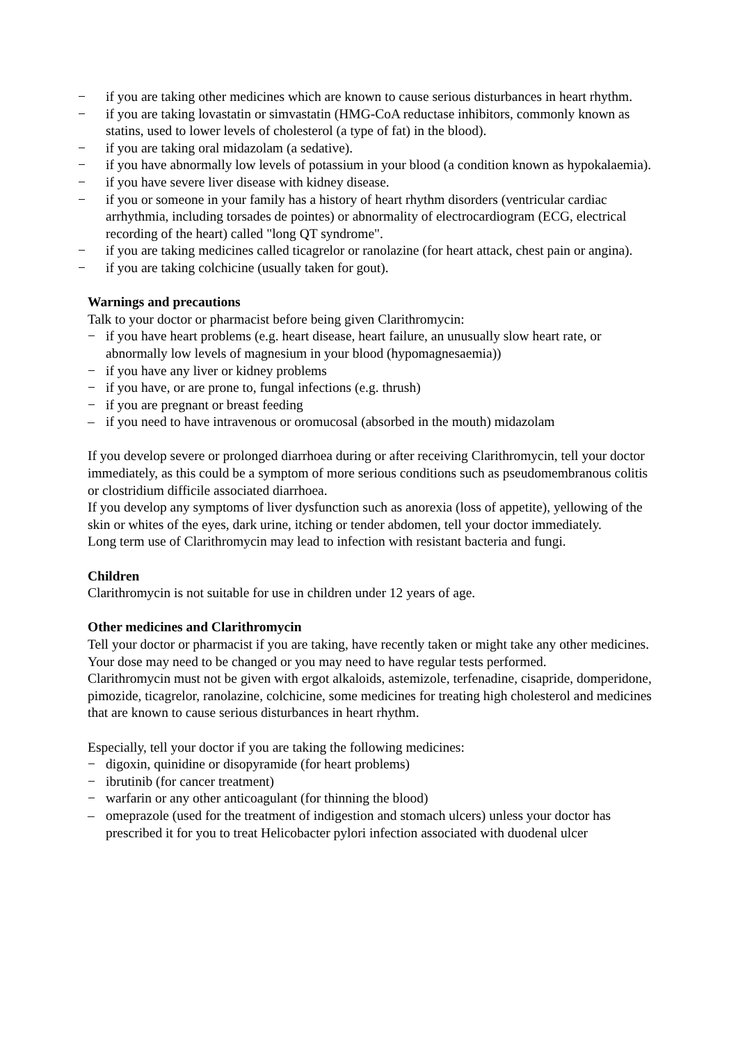− if you are taking other medicines which are known to cause serious disturbances in heart rhythm.
− if you are taking lovastatin or simvastatin (HMG-CoA reductase inhibitors, commonly known as statins, used to lower levels of cholesterol (a type of fat) in the blood).
− if you are taking oral midazolam (a sedative).
− if you have abnormally low levels of potassium in your blood (a condition known as hypokalaemia).
− if you have severe liver disease with kidney disease.
− if you or someone in your family has a history of heart rhythm disorders (ventricular cardiac arrhythmia, including torsades de pointes) or abnormality of electrocardiogram (ECG, electrical recording of the heart) called "long QT syndrome".
− if you are taking medicines called ticagrelor or ranolazine (for heart attack, chest pain or angina).
− if you are taking colchicine (usually taken for gout).
Warnings and precautions
Talk to your doctor or pharmacist before being given Clarithromycin:
− if you have heart problems (e.g. heart disease, heart failure, an unusually slow heart rate, or abnormally low levels of magnesium in your blood (hypomagnesaemia))
− if you have any liver or kidney problems
− if you have, or are prone to, fungal infections (e.g. thrush)
− if you are pregnant or breast feeding
– if you need to have intravenous or oromucosal (absorbed in the mouth) midazolam
If you develop severe or prolonged diarrhoea during or after receiving Clarithromycin, tell your doctor immediately, as this could be a symptom of more serious conditions such as pseudomembranous colitis or clostridium difficile associated diarrhoea.
If you develop any symptoms of liver dysfunction such as anorexia (loss of appetite), yellowing of the skin or whites of the eyes, dark urine, itching or tender abdomen, tell your doctor immediately.
Long term use of Clarithromycin may lead to infection with resistant bacteria and fungi.
Children
Clarithromycin is not suitable for use in children under 12 years of age.
Other medicines and Clarithromycin
Tell your doctor or pharmacist if you are taking, have recently taken or might take any other medicines. Your dose may need to be changed or you may need to have regular tests performed.
Clarithromycin must not be given with ergot alkaloids, astemizole, terfenadine, cisapride, domperidone, pimozide, ticagrelor, ranolazine, colchicine, some medicines for treating high cholesterol and medicines that are known to cause serious disturbances in heart rhythm.
Especially, tell your doctor if you are taking the following medicines:
− digoxin, quinidine or disopyramide (for heart problems)
− ibrutinib (for cancer treatment)
− warfarin or any other anticoagulant (for thinning the blood)
– omeprazole (used for the treatment of indigestion and stomach ulcers) unless your doctor has prescribed it for you to treat Helicobacter pylori infection associated with duodenal ulcer